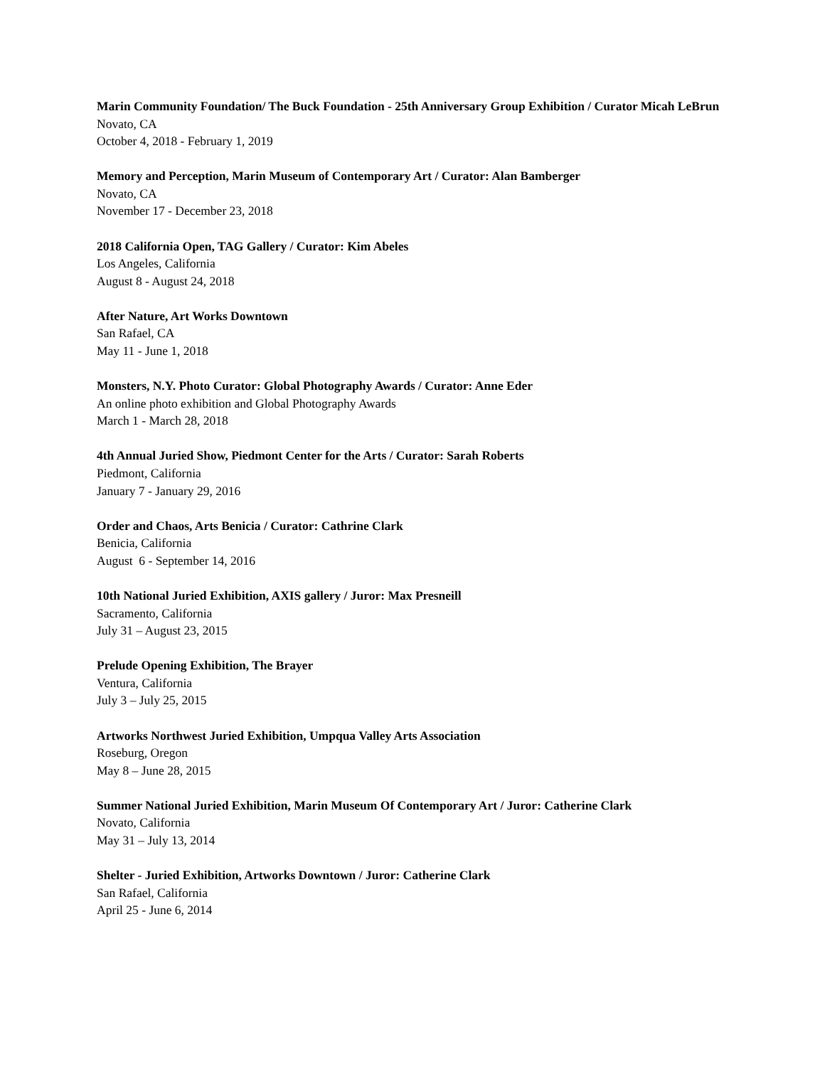Marin Community Foundation/ The Buck Foundation - 25th Anniversary Group Exhibition / Curator Micah LeBrun
Novato, CA
October 4, 2018 - February 1, 2019
Memory and Perception, Marin Museum of Contemporary Art / Curator: Alan Bamberger
Novato, CA
November 17 - December 23, 2018
2018 California Open, TAG Gallery / Curator: Kim Abeles
Los Angeles, California
August 8 - August 24, 2018
After Nature, Art Works Downtown
San Rafael, CA
May 11 - June 1, 2018
Monsters, N.Y. Photo Curator: Global Photography Awards / Curator: Anne Eder
An online photo exhibition and Global Photography Awards
March 1 - March 28, 2018
4th Annual Juried Show, Piedmont Center for the Arts / Curator: Sarah Roberts
Piedmont, California
January 7 - January 29, 2016
Order and Chaos, Arts Benicia / Curator: Cathrine Clark
Benicia, California
August 6 - September 14, 2016
10th National Juried Exhibition, AXIS gallery / Juror: Max Presneill
Sacramento, California
July 31 – August 23, 2015
Prelude Opening Exhibition, The Brayer
Ventura, California
July 3 – July 25, 2015
Artworks Northwest Juried Exhibition, Umpqua Valley Arts Association
Roseburg, Oregon
May 8 – June 28, 2015
Summer National Juried Exhibition, Marin Museum Of Contemporary Art / Juror: Catherine Clark
Novato, California
May 31 – July 13, 2014
Shelter - Juried Exhibition, Artworks Downtown / Juror: Catherine Clark
San Rafael, California
April 25 - June 6, 2014